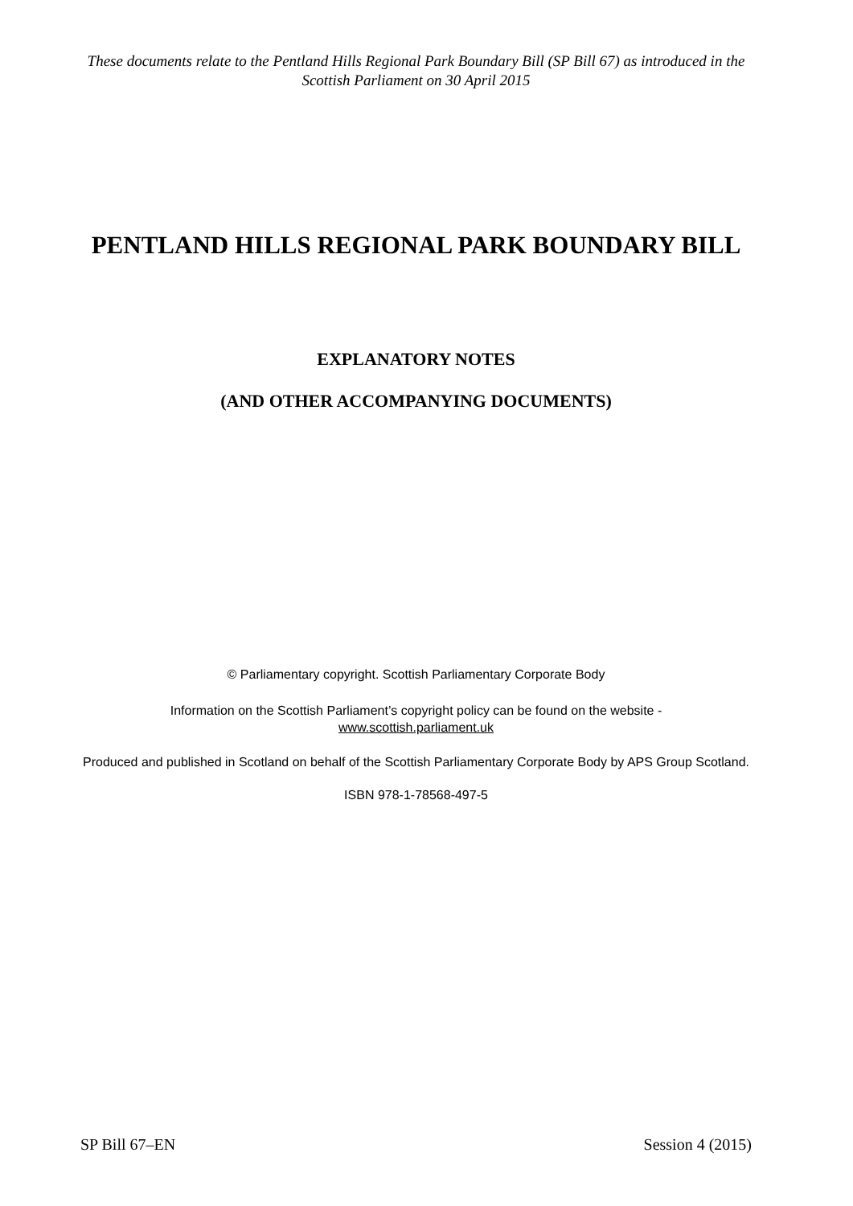These documents relate to the Pentland Hills Regional Park Boundary Bill (SP Bill 67) as introduced in the Scottish Parliament on 30 April 2015
PENTLAND HILLS REGIONAL PARK BOUNDARY BILL
EXPLANATORY NOTES
(AND OTHER ACCOMPANYING DOCUMENTS)
© Parliamentary copyright. Scottish Parliamentary Corporate Body
Information on the Scottish Parliament’s copyright policy can be found on the website -
www.scottish.parliament.uk
Produced and published in Scotland on behalf of the Scottish Parliamentary Corporate Body by APS Group Scotland.
ISBN 978-1-78568-497-5
SP Bill 67–EN Session 4 (2015)